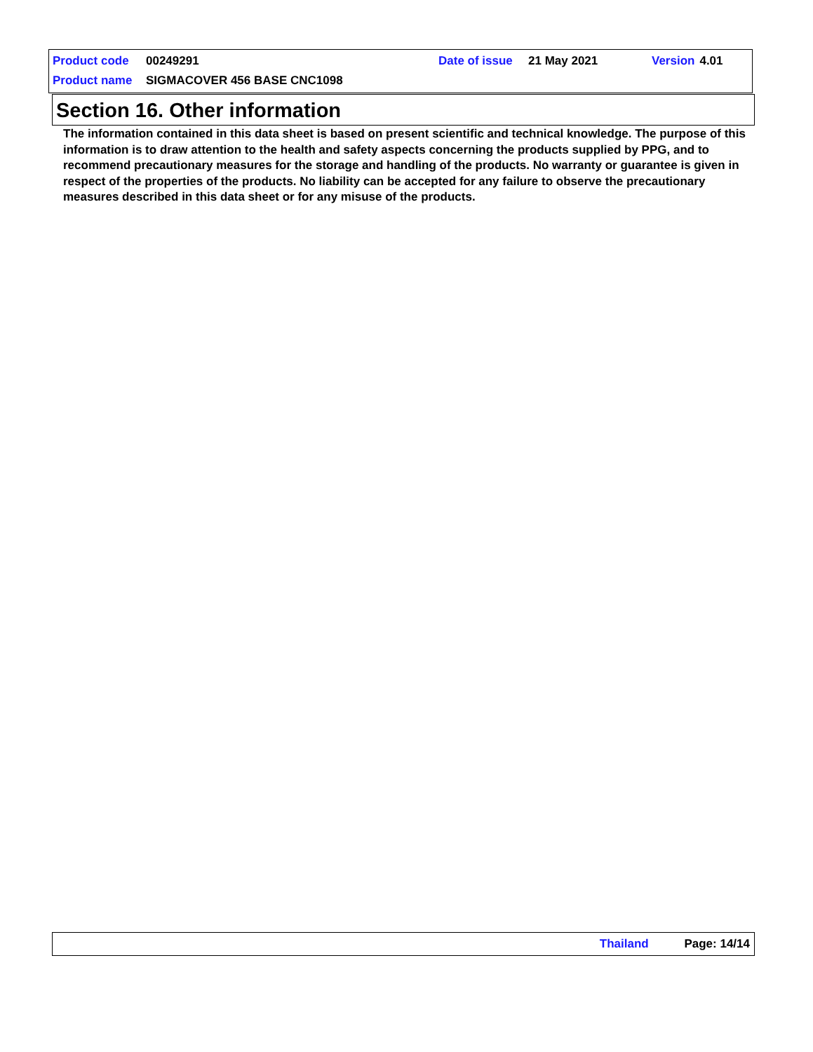Product code 00249291 Date of issue 21 May 2021 Version 4.01
Product name SIGMACOVER 456 BASE CNC1098
Section 16. Other information
The information contained in this data sheet is based on present scientific and technical knowledge. The purpose of this information is to draw attention to the health and safety aspects concerning the products supplied by PPG, and to recommend precautionary measures for the storage and handling of the products. No warranty or guarantee is given in respect of the properties of the products. No liability can be accepted for any failure to observe the precautionary measures described in this data sheet or for any misuse of the products.
Thailand Page: 14/14